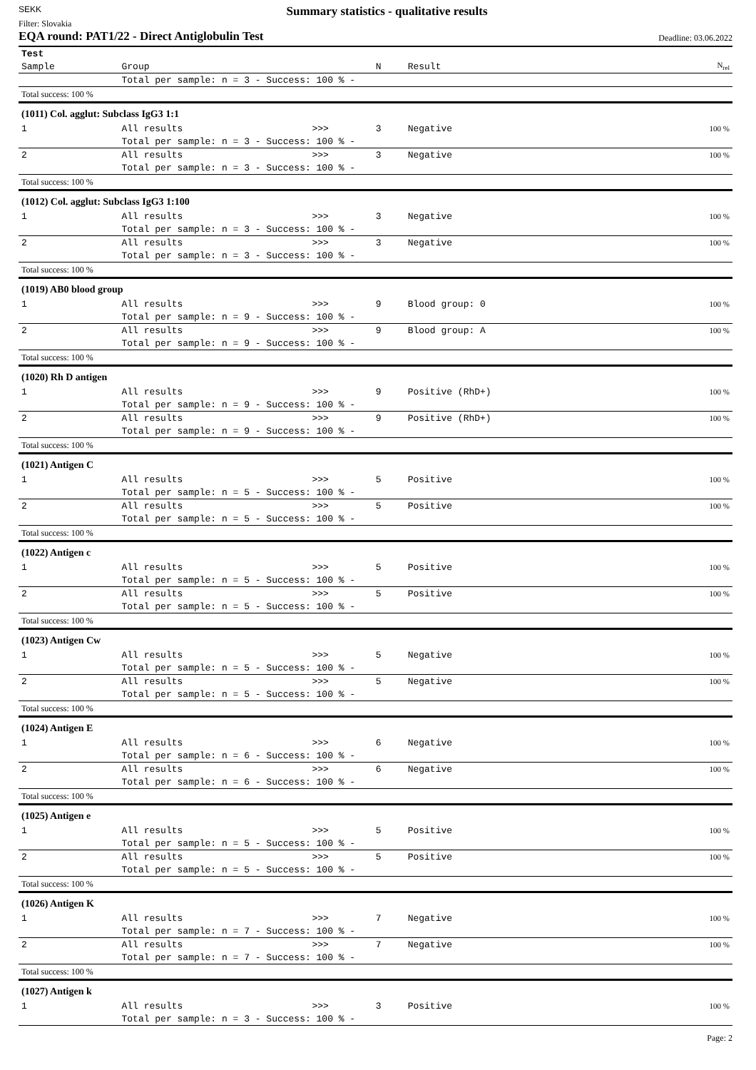SEKK
Summary statistics - qualitative results
Filter: Slovakia
EQA round: PAT1/22 - Direct Antiglobulin Test Deadline: 03.06.2022
| Test | | | | | |
| Sample | Group | | N | Result | N<sub>rel</sub> |
| | Total per sample: n = 3 - Success: 100 % - | | | | |
| Total success: 100 % | | | | | |
| (1011) Col. agglut: Subclass IgG3 1:1 | | | | | |
| 1 | All results | >>> | 3 | Negative | 100 % |
| | Total per sample: n = 3 - Success: 100 % - | | | | |
| 2 | All results | >>> | 3 | Negative | 100 % |
| | Total per sample: n = 3 - Success: 100 % - | | | | |
| Total success: 100 % | | | | | |
| (1012) Col. agglut: Subclass IgG3 1:100 | | | | | |
| 1 | All results | >>> | 3 | Negative | 100 % |
| | Total per sample: n = 3 - Success: 100 % - | | | | |
| 2 | All results | >>> | 3 | Negative | 100 % |
| | Total per sample: n = 3 - Success: 100 % - | | | | |
| Total success: 100 % | | | | | |
| (1019) AB0 blood group | | | | | |
| 1 | All results | >>> | 9 | Blood group: 0 | 100 % |
| | Total per sample: n = 9 - Success: 100 % - | | | | |
| 2 | All results | >>> | 9 | Blood group: A | 100 % |
| | Total per sample: n = 9 - Success: 100 % - | | | | |
| Total success: 100 % | | | | | |
| (1020) Rh D antigen | | | | | |
| 1 | All results | >>> | 9 | Positive (RhD+) | 100 % |
| | Total per sample: n = 9 - Success: 100 % - | | | | |
| 2 | All results | >>> | 9 | Positive (RhD+) | 100 % |
| | Total per sample: n = 9 - Success: 100 % - | | | | |
| Total success: 100 % | | | | | |
| (1021) Antigen C | | | | | |
| 1 | All results | >>> | 5 | Positive | 100 % |
| | Total per sample: n = 5 - Success: 100 % - | | | | |
| 2 | All results | >>> | 5 | Positive | 100 % |
| | Total per sample: n = 5 - Success: 100 % - | | | | |
| Total success: 100 % | | | | | |
| (1022) Antigen c | | | | | |
| 1 | All results | >>> | 5 | Positive | 100 % |
| | Total per sample: n = 5 - Success: 100 % - | | | | |
| 2 | All results | >>> | 5 | Positive | 100 % |
| | Total per sample: n = 5 - Success: 100 % - | | | | |
| Total success: 100 % | | | | | |
| (1023) Antigen Cw | | | | | |
| 1 | All results | >>> | 5 | Negative | 100 % |
| | Total per sample: n = 5 - Success: 100 % - | | | | |
| 2 | All results | >>> | 5 | Negative | 100 % |
| | Total per sample: n = 5 - Success: 100 % - | | | | |
| Total success: 100 % | | | | | |
| (1024) Antigen E | | | | | |
| 1 | All results | >>> | 6 | Negative | 100 % |
| | Total per sample: n = 6 - Success: 100 % - | | | | |
| 2 | All results | >>> | 6 | Negative | 100 % |
| | Total per sample: n = 6 - Success: 100 % - | | | | |
| Total success: 100 % | | | | | |
| (1025) Antigen e | | | | | |
| 1 | All results | >>> | 5 | Positive | 100 % |
| | Total per sample: n = 5 - Success: 100 % - | | | | |
| 2 | All results | >>> | 5 | Positive | 100 % |
| | Total per sample: n = 5 - Success: 100 % - | | | | |
| Total success: 100 % | | | | | |
| (1026) Antigen K | | | | | |
| 1 | All results | >>> | 7 | Negative | 100 % |
| | Total per sample: n = 7 - Success: 100 % - | | | | |
| 2 | All results | >>> | 7 | Negative | 100 % |
| | Total per sample: n = 7 - Success: 100 % - | | | | |
| Total success: 100 % | | | | | |
| (1027) Antigen k | | | | | |
| 1 | All results | >>> | 3 | Positive | 100 % |
| | Total per sample: n = 3 - Success: 100 % - | | | | |
Page: 2